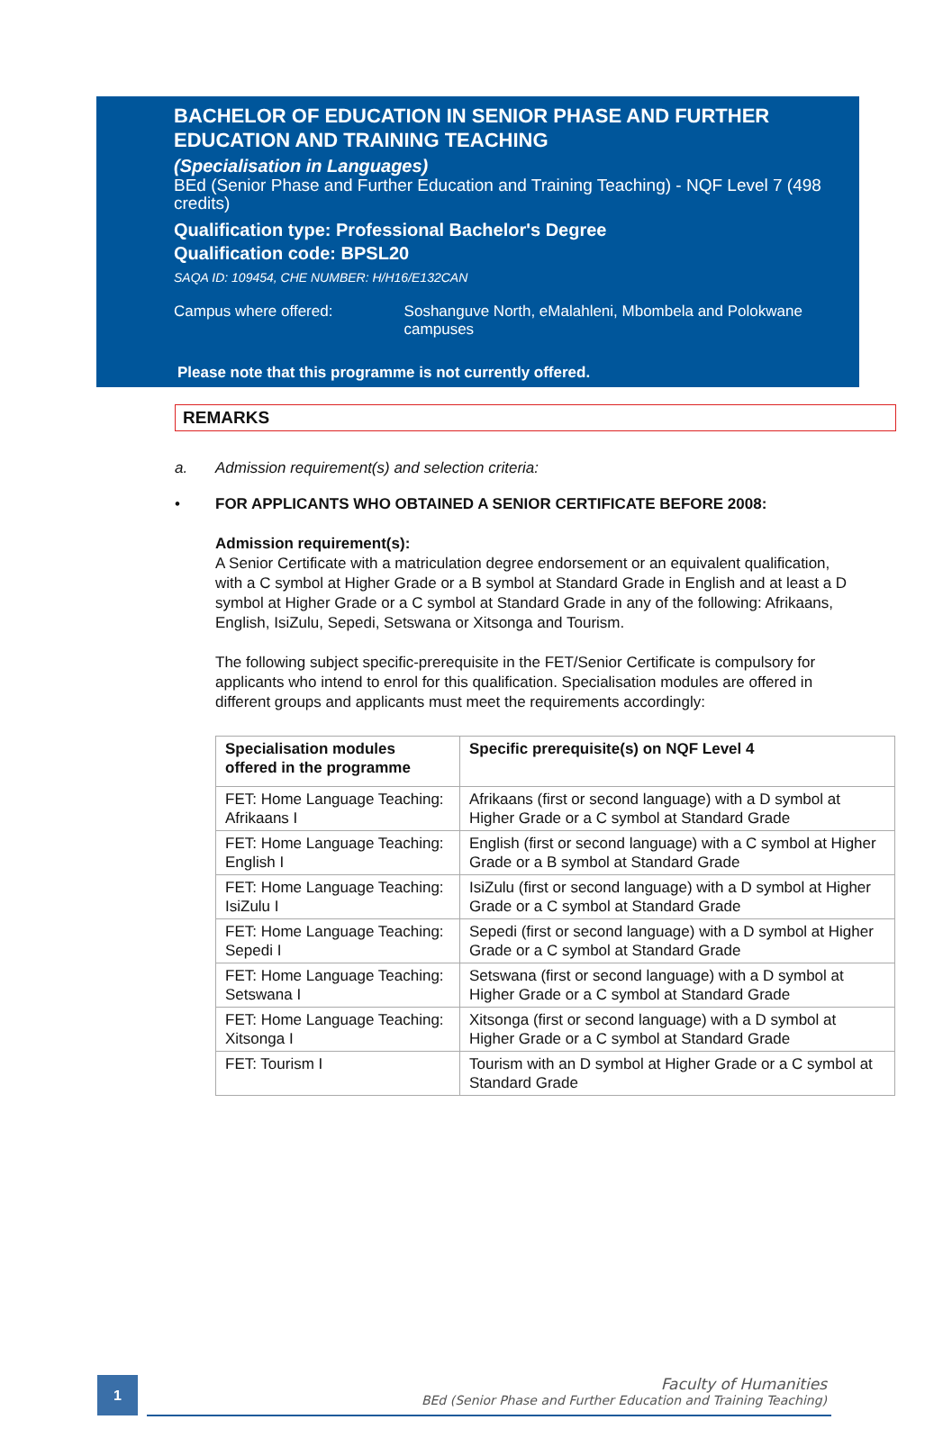BACHELOR OF EDUCATION IN SENIOR PHASE AND FURTHER EDUCATION AND TRAINING TEACHING
(Specialisation in Languages)
BEd (Senior Phase and Further Education and Training Teaching) - NQF Level 7 (498 credits)
Qualification type: Professional Bachelor's Degree
Qualification code: BPSL20
SAQA ID: 109454, CHE NUMBER: H/H16/E132CAN
Campus where offered: Soshanguve North, eMalahleni, Mbombela and Polokwane campuses
Please note that this programme is not currently offered.
REMARKS
a. Admission requirement(s) and selection criteria:
• FOR APPLICANTS WHO OBTAINED A SENIOR CERTIFICATE BEFORE 2008:
Admission requirement(s):
A Senior Certificate with a matriculation degree endorsement or an equivalent qualification, with a C symbol at Higher Grade or a B symbol at Standard Grade in English and at least a D symbol at Higher Grade or a C symbol at Standard Grade in any of the following: Afrikaans, English, IsiZulu, Sepedi, Setswana or Xitsonga and Tourism.
The following subject specific-prerequisite in the FET/Senior Certificate is compulsory for applicants who intend to enrol for this qualification. Specialisation modules are offered in different groups and applicants must meet the requirements accordingly:
| Specialisation modules offered in the programme | Specific prerequisite(s) on NQF Level 4 |
| --- | --- |
| FET: Home Language Teaching: Afrikaans I | Afrikaans (first or second language) with a D symbol at Higher Grade or a C symbol at Standard Grade |
| FET: Home Language Teaching: English I | English (first or second language) with a C symbol at Higher Grade or a B symbol at Standard Grade |
| FET: Home Language Teaching: IsiZulu I | IsiZulu (first or second language) with a D symbol at Higher Grade or a C symbol at Standard Grade |
| FET: Home Language Teaching: Sepedi I | Sepedi (first or second language) with a D symbol at Higher Grade or a C symbol at Standard Grade |
| FET: Home Language Teaching: Setswana I | Setswana (first or second language) with a D symbol at Higher Grade or a C symbol at Standard Grade |
| FET: Home Language Teaching: Xitsonga I | Xitsonga (first or second language) with a D symbol at Higher Grade or a C symbol at Standard Grade |
| FET: Tourism I | Tourism with an D symbol at Higher Grade or a C symbol at Standard Grade |
1
Faculty of Humanities
BEd (Senior Phase and Further Education and Training Teaching)